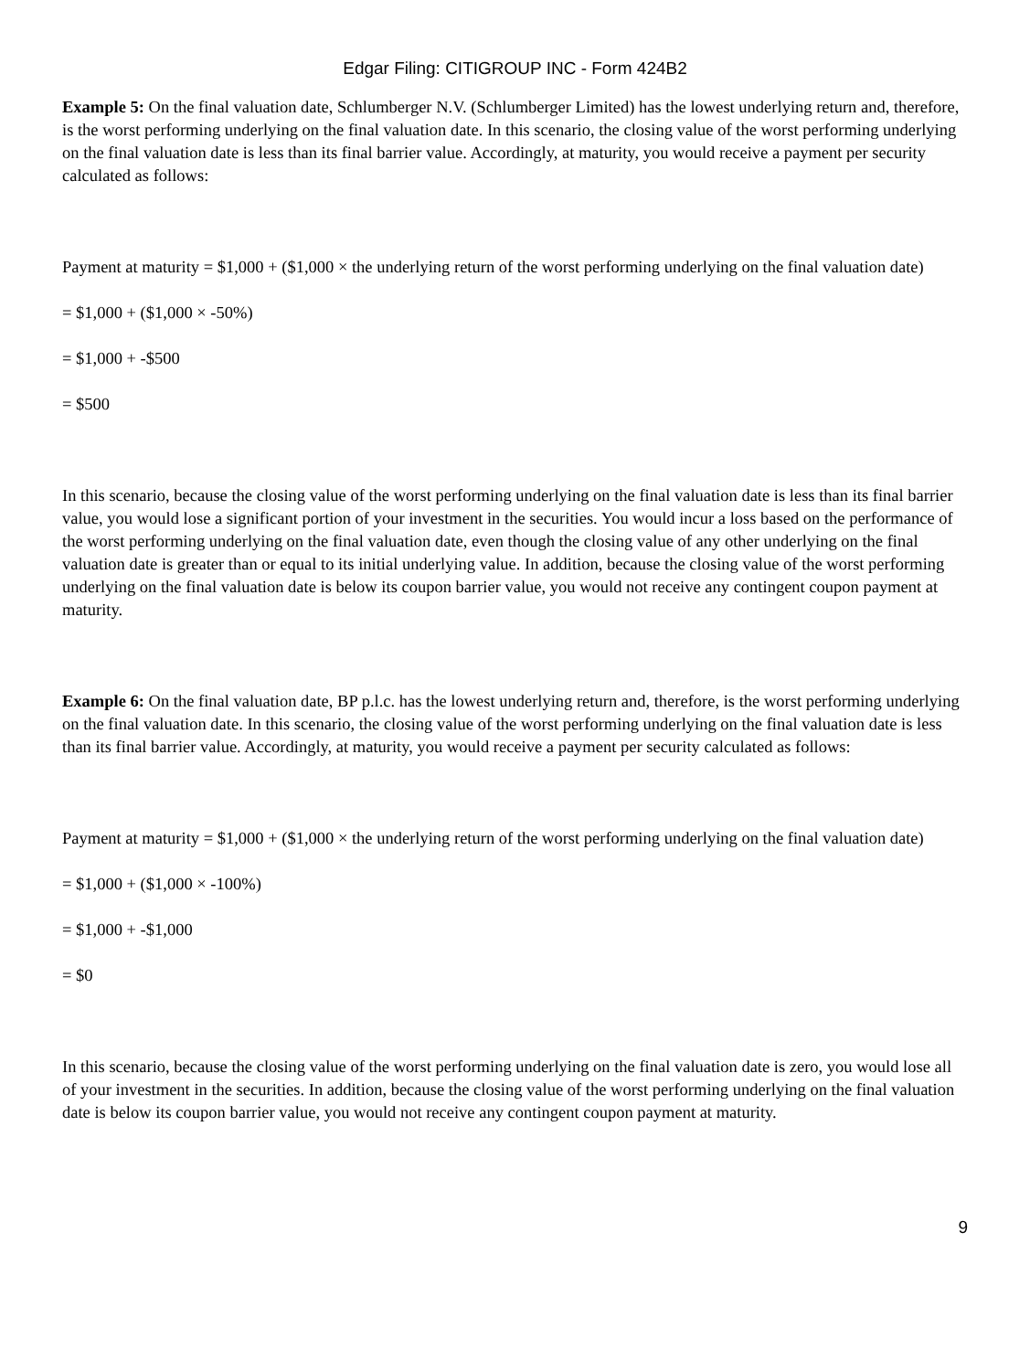Edgar Filing: CITIGROUP INC - Form 424B2
Example 5: On the final valuation date, Schlumberger N.V. (Schlumberger Limited) has the lowest underlying return and, therefore, is the worst performing underlying on the final valuation date. In this scenario, the closing value of the worst performing underlying on the final valuation date is less than its final barrier value. Accordingly, at maturity, you would receive a payment per security calculated as follows:
Payment at maturity = $1,000 + ($1,000 × the underlying return of the worst performing underlying on the final valuation date)
= $1,000 + ($1,000 × -50%)
= $1,000 + -$500
= $500
In this scenario, because the closing value of the worst performing underlying on the final valuation date is less than its final barrier value, you would lose a significant portion of your investment in the securities. You would incur a loss based on the performance of the worst performing underlying on the final valuation date, even though the closing value of any other underlying on the final valuation date is greater than or equal to its initial underlying value. In addition, because the closing value of the worst performing underlying on the final valuation date is below its coupon barrier value, you would not receive any contingent coupon payment at maturity.
Example 6: On the final valuation date, BP p.l.c. has the lowest underlying return and, therefore, is the worst performing underlying on the final valuation date. In this scenario, the closing value of the worst performing underlying on the final valuation date is less than its final barrier value. Accordingly, at maturity, you would receive a payment per security calculated as follows:
Payment at maturity = $1,000 + ($1,000 × the underlying return of the worst performing underlying on the final valuation date)
= $1,000 + ($1,000 × -100%)
= $1,000 + -$1,000
= $0
In this scenario, because the closing value of the worst performing underlying on the final valuation date is zero, you would lose all of your investment in the securities. In addition, because the closing value of the worst performing underlying on the final valuation date is below its coupon barrier value, you would not receive any contingent coupon payment at maturity.
9